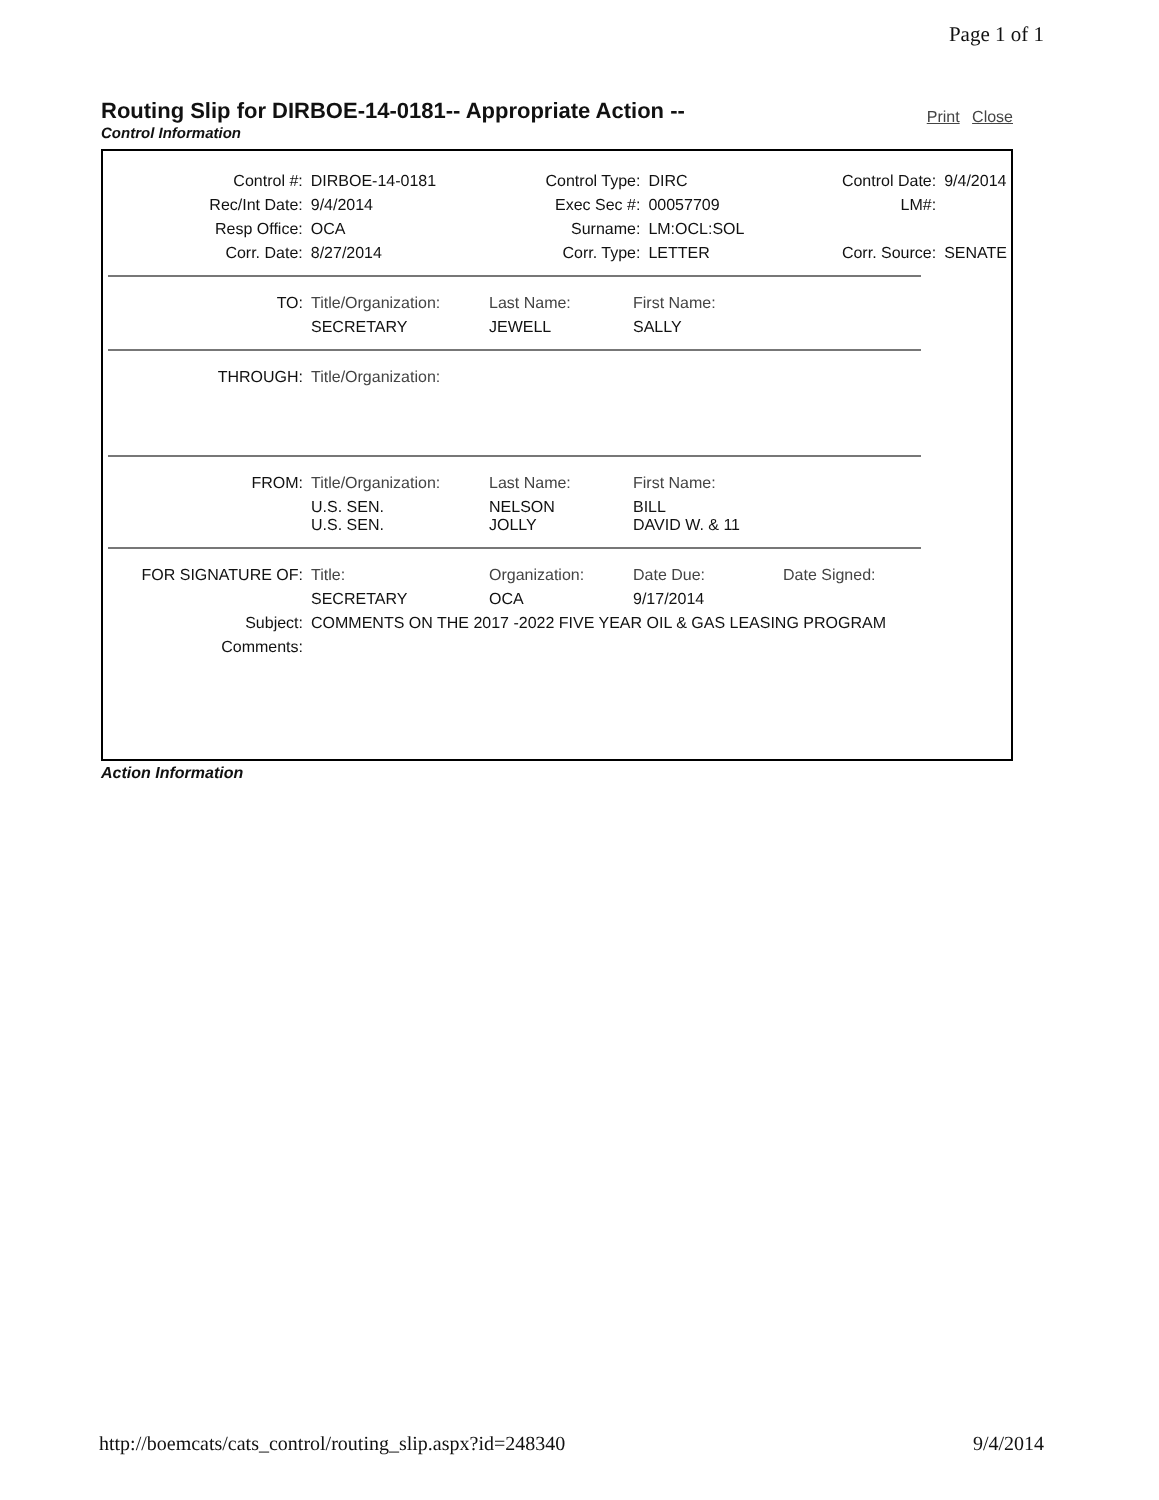Page 1 of 1
Routing Slip for DIRBOE-14-0181-- Appropriate Action --
Print Close
Control Information
| Control #: | DIRBOE-14-0181 | Control Type: | DIRC | Control Date: | 9/4/2014 |
| Rec/Int Date: | 9/4/2014 | Exec Sec #: | 00057709 | LM#: | |
| Resp Office: | OCA | Surname: | LM:OCL:SOL | | |
| Corr. Date: | 8/27/2014 | Corr. Type: | LETTER | Corr. Source: | SENATE |
| TO: | Title/Organization: | Last Name: | First Name: |
| | SECRETARY | JEWELL | SALLY |
| THROUGH: | Title/Organization: |
| FROM: | Title/Organization: | Last Name: | First Name: |
| | U.S. SEN. U.S. SEN. | NELSON JOLLY | BILL DAVID W. & 11 |
| FOR SIGNATURE OF: | Title: | Organization: | Date Due: | Date Signed: |
| | SECRETARY | OCA | 9/17/2014 | |
| Subject: | COMMENTS ON THE 2017 -2022 FIVE YEAR OIL & GAS LEASING PROGRAM | | | |
| Comments: | | | | |
Action Information
http://boemcats/cats_control/routing_slip.aspx?id=248340
9/4/2014